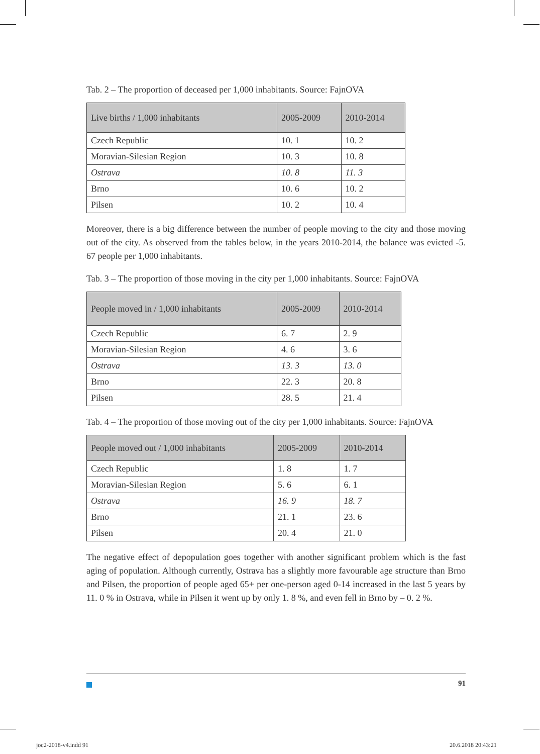Tab. 2 – The proportion of deceased per 1,000 inhabitants. Source: FajnOVA
| Live births / 1,000 inhabitants | 2005-2009 | 2010-2014 |
| --- | --- | --- |
| Czech Republic | 10. 1 | 10. 2 |
| Moravian-Silesian Region | 10. 3 | 10. 8 |
| Ostrava | 10. 8 | 11. 3 |
| Brno | 10. 6 | 10. 2 |
| Pilsen | 10. 2 | 10. 4 |
Moreover, there is a big difference between the number of people moving to the city and those moving out of the city. As observed from the tables below, in the years 2010-2014, the balance was evicted -5. 67 people per 1,000 inhabitants.
Tab. 3 – The proportion of those moving in the city per 1,000 inhabitants. Source: FajnOVA
| People moved in / 1,000 inhabitants | 2005-2009 | 2010-2014 |
| --- | --- | --- |
| Czech Republic | 6. 7 | 2. 9 |
| Moravian-Silesian Region | 4. 6 | 3. 6 |
| Ostrava | 13. 3 | 13. 0 |
| Brno | 22. 3 | 20. 8 |
| Pilsen | 28. 5 | 21. 4 |
Tab. 4 – The proportion of those moving out of the city per 1,000 inhabitants. Source: FajnOVA
| People moved out / 1,000 inhabitants | 2005-2009 | 2010-2014 |
| --- | --- | --- |
| Czech Republic | 1. 8 | 1. 7 |
| Moravian-Silesian Region | 5. 6 | 6. 1 |
| Ostrava | 16. 9 | 18. 7 |
| Brno | 21. 1 | 23. 6 |
| Pilsen | 20. 4 | 21. 0 |
The negative effect of depopulation goes together with another significant problem which is the fast aging of population. Although currently, Ostrava has a slightly more favourable age structure than Brno and Pilsen, the proportion of people aged 65+ per one-person aged 0-14 increased in the last 5 years by 11. 0 % in Ostrava, while in Pilsen it went up by only 1. 8 %, and even fell in Brno by – 0. 2 %.
91
joc2-2018-v4.indd 91 20.6.2018 20:43:21